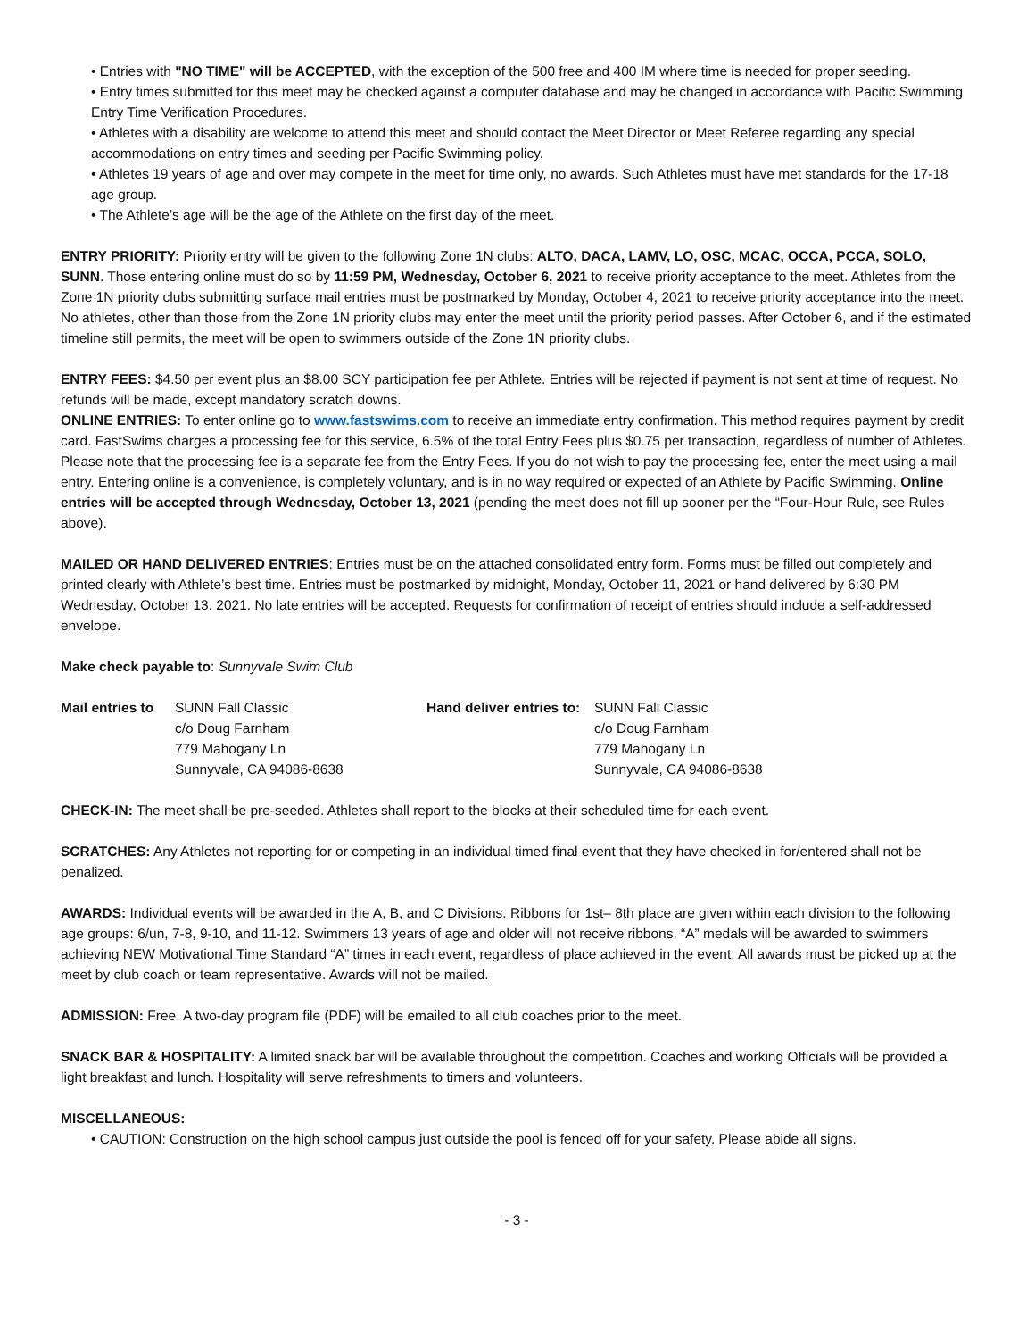• Entries with "NO TIME" will be ACCEPTED, with the exception of the 500 free and 400 IM where time is needed for proper seeding.
• Entry times submitted for this meet may be checked against a computer database and may be changed in accordance with Pacific Swimming Entry Time Verification Procedures.
• Athletes with a disability are welcome to attend this meet and should contact the Meet Director or Meet Referee regarding any special accommodations on entry times and seeding per Pacific Swimming policy.
• Athletes 19 years of age and over may compete in the meet for time only, no awards. Such Athletes must have met standards for the 17-18 age group.
• The Athlete’s age will be the age of the Athlete on the first day of the meet.
ENTRY PRIORITY: Priority entry will be given to the following Zone 1N clubs: ALTO, DACA, LAMV, LO, OSC, MCAC, OCCA, PCCA, SOLO, SUNN. Those entering online must do so by 11:59 PM, Wednesday, October 6, 2021 to receive priority acceptance to the meet. Athletes from the Zone 1N priority clubs submitting surface mail entries must be postmarked by Monday, October 4, 2021 to receive priority acceptance into the meet. No athletes, other than those from the Zone 1N priority clubs may enter the meet until the priority period passes. After October 6, and if the estimated timeline still permits, the meet will be open to swimmers outside of the Zone 1N priority clubs.
ENTRY FEES: $4.50 per event plus an $8.00 SCY participation fee per Athlete. Entries will be rejected if payment is not sent at time of request. No refunds will be made, except mandatory scratch downs.
ONLINE ENTRIES: To enter online go to www.fastswims.com to receive an immediate entry confirmation. This method requires payment by credit card. FastSwims charges a processing fee for this service, 6.5% of the total Entry Fees plus $0.75 per transaction, regardless of number of Athletes. Please note that the processing fee is a separate fee from the Entry Fees. If you do not wish to pay the processing fee, enter the meet using a mail entry. Entering online is a convenience, is completely voluntary, and is in no way required or expected of an Athlete by Pacific Swimming. Online entries will be accepted through Wednesday, October 13, 2021 (pending the meet does not fill up sooner per the “Four-Hour Rule, see Rules above).
MAILED OR HAND DELIVERED ENTRIES: Entries must be on the attached consolidated entry form. Forms must be filled out completely and printed clearly with Athlete’s best time. Entries must be postmarked by midnight, Monday, October 11, 2021 or hand delivered by 6:30 PM Wednesday, October 13, 2021. No late entries will be accepted. Requests for confirmation of receipt of entries should include a self-addressed envelope.
Make check payable to: Sunnyvale Swim Club
Mail entries to SUNN Fall Classic
c/o Doug Farnham
779 Mahogany Ln
Sunnyvale, CA 94086-8638
Hand deliver entries to: SUNN Fall Classic
c/o Doug Farnham
779 Mahogany Ln
Sunnyvale, CA 94086-8638
CHECK-IN: The meet shall be pre-seeded. Athletes shall report to the blocks at their scheduled time for each event.
SCRATCHES: Any Athletes not reporting for or competing in an individual timed final event that they have checked in for/entered shall not be penalized.
AWARDS: Individual events will be awarded in the A, B, and C Divisions. Ribbons for 1st– 8th place are given within each division to the following age groups: 6/un, 7-8, 9-10, and 11-12. Swimmers 13 years of age and older will not receive ribbons. “A” medals will be awarded to swimmers achieving NEW Motivational Time Standard “A” times in each event, regardless of place achieved in the event. All awards must be picked up at the meet by club coach or team representative. Awards will not be mailed.
ADMISSION: Free. A two-day program file (PDF) will be emailed to all club coaches prior to the meet.
SNACK BAR & HOSPITALITY: A limited snack bar will be available throughout the competition. Coaches and working Officials will be provided a light breakfast and lunch. Hospitality will serve refreshments to timers and volunteers.
MISCELLANEOUS:
• CAUTION: Construction on the high school campus just outside the pool is fenced off for your safety. Please abide all signs.
- 3 -